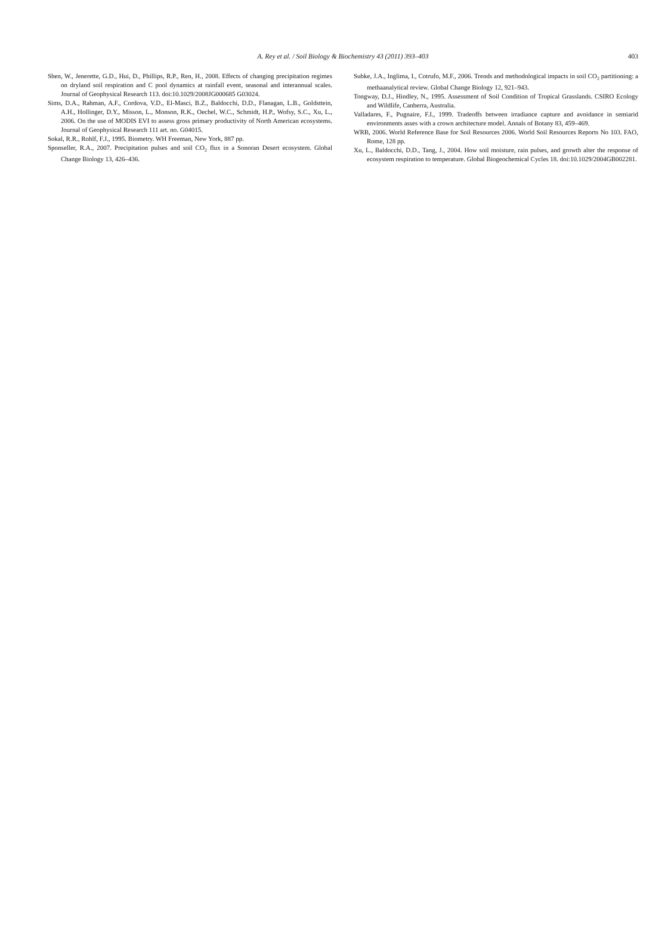A. Rey et al. / Soil Biology & Biochemistry 43 (2011) 393–403
403
Shen, W., Jenerette, G.D., Hui, D., Phillips, R.P., Ren, H., 2008. Effects of changing precipitation regimes on dryland soil respiration and C pool dynamics at rainfall event, seasonal and interannual scales. Journal of Geophysical Research 113. doi:10.1029/2008JG000685 G03024.
Sims, D.A., Rahman, A.F., Cordova, V.D., El-Masci, B.Z., Baldocchi, D.D., Flanagan, L.B., Goldsttein, A.H., Hollinger, D.Y., Misson, L., Monson, R.K., Oechel, W.C., Schmidt, H.P., Wofsy, S.C., Xu, L., 2006. On the use of MODIS EVI to assess gross primary productivity of North American ecosystems. Journal of Geophysical Research 111 art. no. G04015.
Sokal, R.R., Rohlf, F.J., 1995. Biometry. WH Freeman, New York, 887 pp.
Sponseller, R.A., 2007. Precipitation pulses and soil CO<sub>2</sub> flux in a Sonoran Desert ecosystem. Global Change Biology 13, 426–436.
Subke, J.A., Inglima, I., Cotrufo, M.F., 2006. Trends and methodological impacts in soil CO<sub>2</sub> partitioning: a methaanalytical review. Global Change Biology 12, 921–943.
Tongway, D.J., Hindley, N., 1995. Assessment of Soil Condition of Tropical Grasslands. CSIRO Ecology and Wildlife, Canberra, Australia.
Valladares, F., Pugnaire, F.I., 1999. Tradeoffs between irradiance capture and avoidance in semiarid environments asses with a crown architecture model. Annals of Botany 83, 459–469.
WRB, 2006. World Reference Base for Soil Resources 2006. World Soil Resources Reports No 103. FAO, Rome, 128 pp.
Xu, L., Baldocchi, D.D., Tang, J., 2004. How soil moisture, rain pulses, and growth alter the response of ecosystem respiration to temperature. Global Biogeochemical Cycles 18. doi:10.1029/2004GB002281.